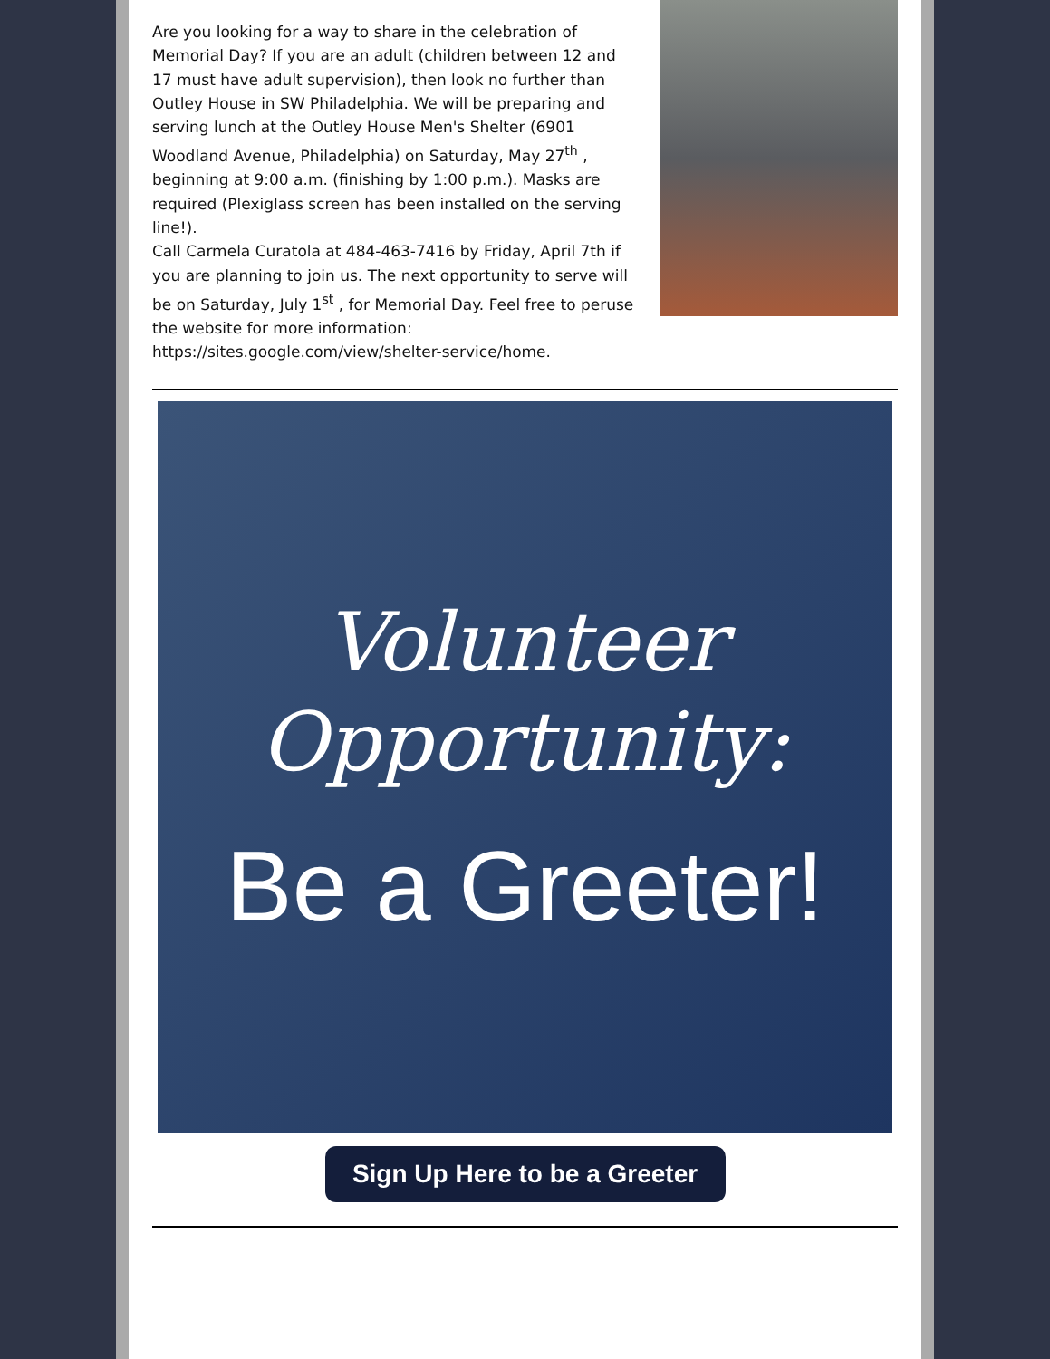Are you looking for a way to share in the celebration of Memorial Day? If you are an adult (children between 12 and 17 must have adult supervision), then look no further than Outley House in SW Philadelphia. We will be preparing and serving lunch at the Outley House Men's Shelter (6901 Woodland Avenue, Philadelphia) on Saturday, May 27<sup>th</sup> , beginning at 9:00 a.m. (finishing by 1:00 p.m.). Masks are required (Plexiglass screen has been installed on the serving line!).
Call Carmela Curatola at 484-463-7416 by Friday, April 7th if you are planning to join us. The next opportunity to serve will be on Saturday, July 1<sup>st</sup> , for Memorial Day. Feel free to peruse the website for more information: https://sites.google.com/view/shelter-service/home.
Volunteer
Opportunity:
Be a Greeter!
Sign Up Here to be a Greeter